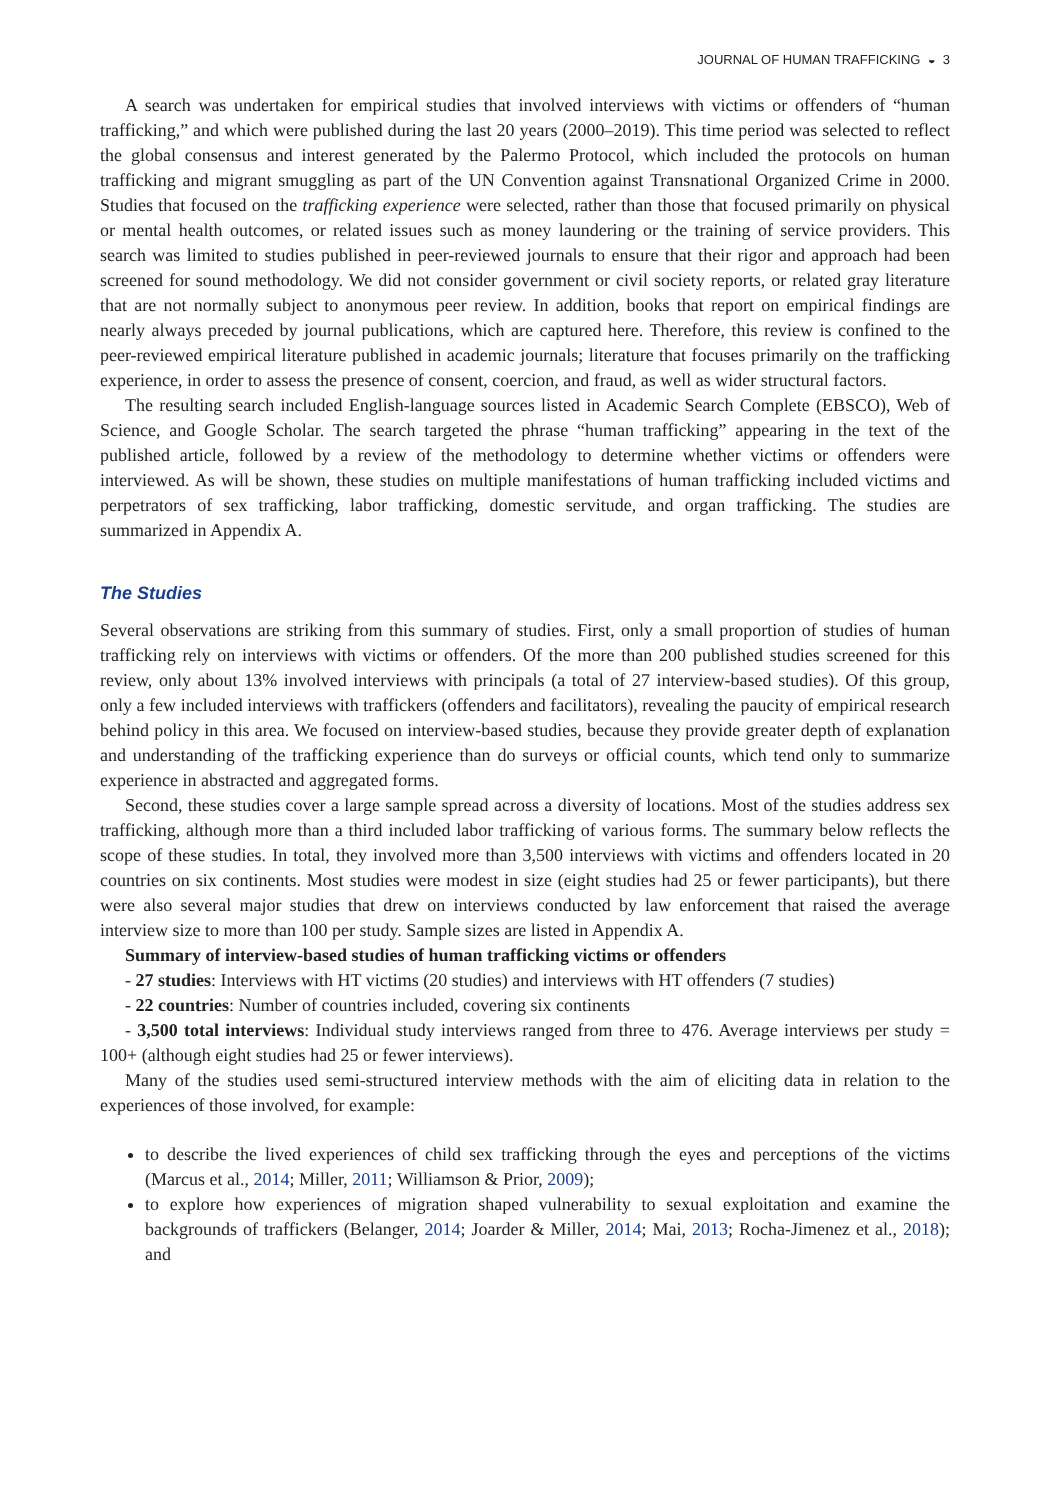JOURNAL OF HUMAN TRAFFICKING ◒ 3
A search was undertaken for empirical studies that involved interviews with victims or offenders of “human trafficking,” and which were published during the last 20 years (2000–2019). This time period was selected to reflect the global consensus and interest generated by the Palermo Protocol, which included the protocols on human trafficking and migrant smuggling as part of the UN Convention against Transnational Organized Crime in 2000. Studies that focused on the trafficking experience were selected, rather than those that focused primarily on physical or mental health outcomes, or related issues such as money laundering or the training of service providers. This search was limited to studies published in peer-reviewed journals to ensure that their rigor and approach had been screened for sound methodology. We did not consider government or civil society reports, or related gray literature that are not normally subject to anonymous peer review. In addition, books that report on empirical findings are nearly always preceded by journal publications, which are captured here. Therefore, this review is confined to the peer-reviewed empirical literature published in academic journals; literature that focuses primarily on the trafficking experience, in order to assess the presence of consent, coercion, and fraud, as well as wider structural factors.
The resulting search included English-language sources listed in Academic Search Complete (EBSCO), Web of Science, and Google Scholar. The search targeted the phrase “human trafficking” appearing in the text of the published article, followed by a review of the methodology to determine whether victims or offenders were interviewed. As will be shown, these studies on multiple manifestations of human trafficking included victims and perpetrators of sex trafficking, labor trafficking, domestic servitude, and organ trafficking. The studies are summarized in Appendix A.
The Studies
Several observations are striking from this summary of studies. First, only a small proportion of studies of human trafficking rely on interviews with victims or offenders. Of the more than 200 published studies screened for this review, only about 13% involved interviews with principals (a total of 27 interview-based studies). Of this group, only a few included interviews with traffickers (offenders and facilitators), revealing the paucity of empirical research behind policy in this area. We focused on interview-based studies, because they provide greater depth of explanation and understanding of the trafficking experience than do surveys or official counts, which tend only to summarize experience in abstracted and aggregated forms.
Second, these studies cover a large sample spread across a diversity of locations. Most of the studies address sex trafficking, although more than a third included labor trafficking of various forms. The summary below reflects the scope of these studies. In total, they involved more than 3,500 interviews with victims and offenders located in 20 countries on six continents. Most studies were modest in size (eight studies had 25 or fewer participants), but there were also several major studies that drew on interviews conducted by law enforcement that raised the average interview size to more than 100 per study. Sample sizes are listed in Appendix A.
Summary of interview-based studies of human trafficking victims or offenders
- 27 studies: Interviews with HT victims (20 studies) and interviews with HT offenders (7 studies)
- 22 countries: Number of countries included, covering six continents
- 3,500 total interviews: Individual study interviews ranged from three to 476. Average interviews per study = 100+ (although eight studies had 25 or fewer interviews).
Many of the studies used semi-structured interview methods with the aim of eliciting data in relation to the experiences of those involved, for example:
to describe the lived experiences of child sex trafficking through the eyes and perceptions of the victims (Marcus et al., 2014; Miller, 2011; Williamson & Prior, 2009);
to explore how experiences of migration shaped vulnerability to sexual exploitation and examine the backgrounds of traffickers (Belanger, 2014; Joarder & Miller, 2014; Mai, 2013; Rocha-Jimenez et al., 2018); and